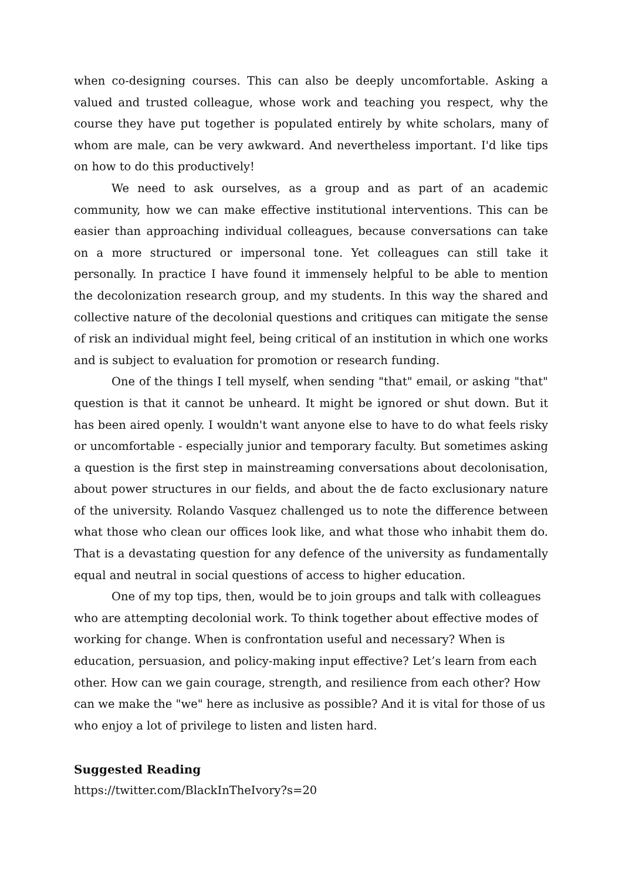when co-designing courses. This can also be deeply uncomfortable. Asking a valued and trusted colleague, whose work and teaching you respect, why the course they have put together is populated entirely by white scholars, many of whom are male, can be very awkward. And nevertheless important. I'd like tips on how to do this productively!
We need to ask ourselves, as a group and as part of an academic community, how we can make effective institutional interventions. This can be easier than approaching individual colleagues, because conversations can take on a more structured or impersonal tone. Yet colleagues can still take it personally. In practice I have found it immensely helpful to be able to mention the decolonization research group, and my students. In this way the shared and collective nature of the decolonial questions and critiques can mitigate the sense of risk an individual might feel, being critical of an institution in which one works and is subject to evaluation for promotion or research funding.
One of the things I tell myself, when sending "that" email, or asking "that" question is that it cannot be unheard. It might be ignored or shut down. But it has been aired openly. I wouldn't want anyone else to have to do what feels risky or uncomfortable - especially junior and temporary faculty. But sometimes asking a question is the first step in mainstreaming conversations about decolonisation, about power structures in our fields, and about the de facto exclusionary nature of the university. Rolando Vasquez challenged us to note the difference between what those who clean our offices look like, and what those who inhabit them do. That is a devastating question for any defence of the university as fundamentally equal and neutral in social questions of access to higher education.
One of my top tips, then, would be to join groups and talk with colleagues who are attempting decolonial work. To think together about effective modes of working for change. When is confrontation useful and necessary? When is education, persuasion, and policy-making input effective? Let’s learn from each other. How can we gain courage, strength, and resilience from each other? How can we make the "we" here as inclusive as possible? And it is vital for those of us who enjoy a lot of privilege to listen and listen hard.
Suggested Reading
https://twitter.com/BlackInTheIvory?s=20